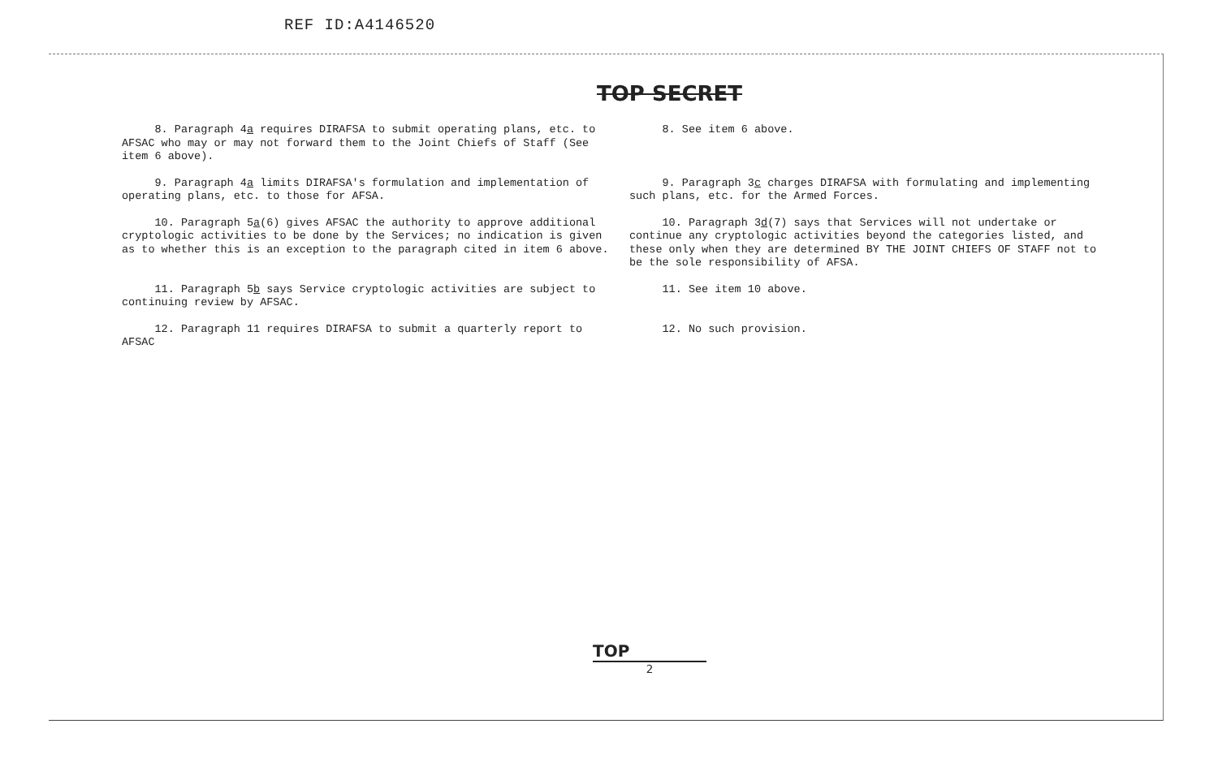REF ID:A4146520
TOP SECRET
8. Paragraph 4a requires DIRAFSA to submit operating plans, etc. to AFSAC who may or may not forward them to the Joint Chiefs of Staff (See item 6 above).
8. See item 6 above.
9. Paragraph 4a limits DIRAFSA's formulation and implementation of operating plans, etc. to those for AFSA.
9. Paragraph 3c charges DIRAFSA with formulating and implementing such plans, etc. for the Armed Forces.
10. Paragraph 5a(6) gives AFSAC the authority to approve additional cryptologic activities to be done by the Services; no indication is given as to whether this is an exception to the paragraph cited in item 6 above.
10. Paragraph 3d(7) says that Services will not undertake or continue any cryptologic activities beyond the categories listed, and these only when they are determined BY THE JOINT CHIEFS OF STAFF not to be the sole responsibility of AFSA.
11. Paragraph 5b says Service cryptologic activities are subject to continuing review by AFSAC.
11. See item 10 above.
12. Paragraph 11 requires DIRAFSA to submit a quarterly report to AFSAC 12. No such provision.
TOP
2